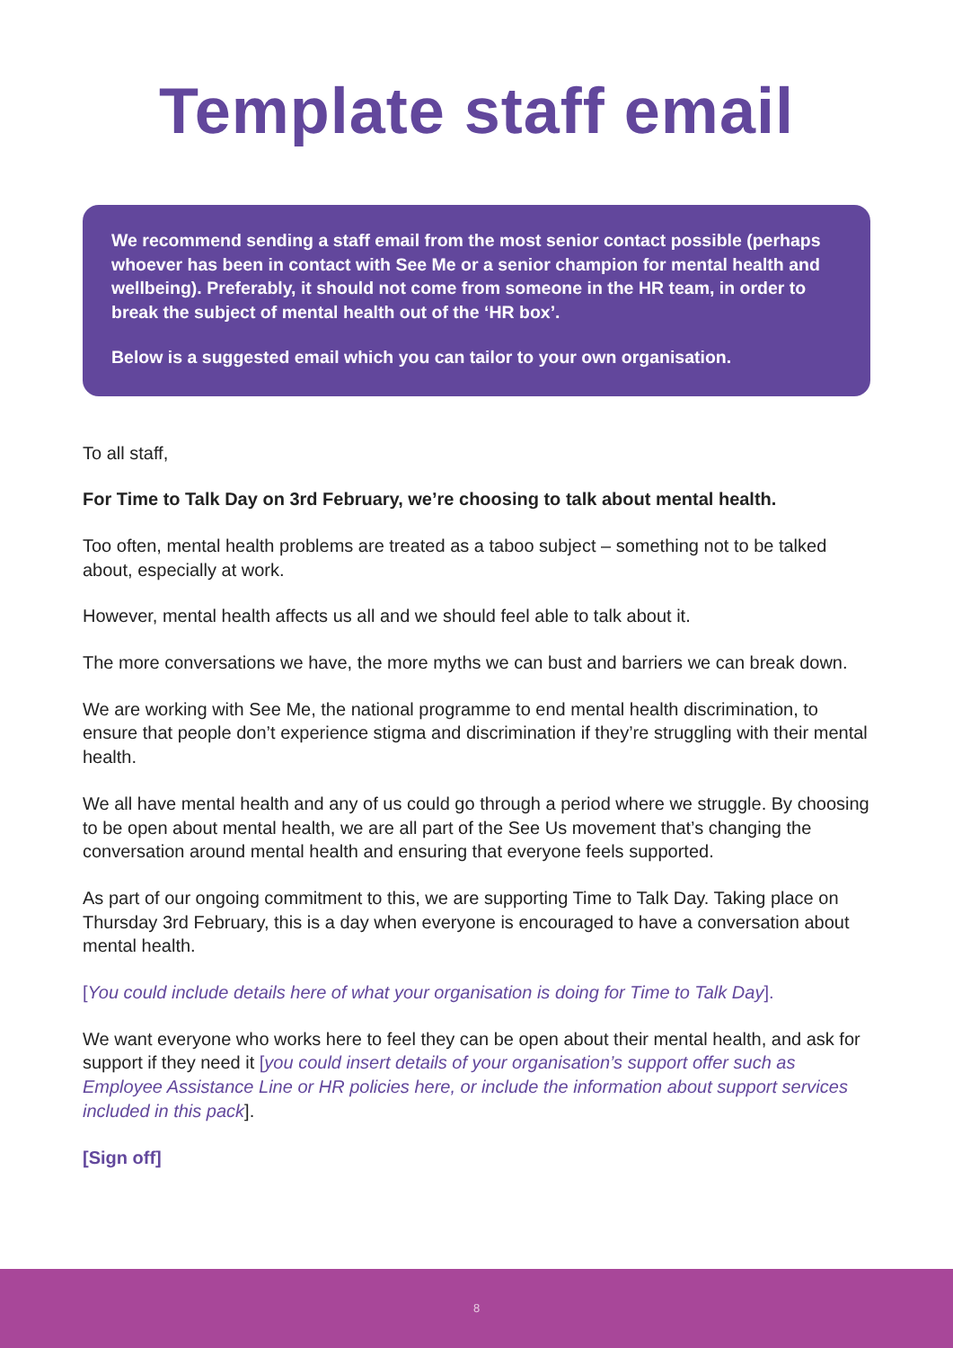Template staff email
We recommend sending a staff email from the most senior contact possible (perhaps whoever has been in contact with See Me or a senior champion for mental health and wellbeing). Preferably, it should not come from someone in the HR team, in order to break the subject of mental health out of the ‘HR box’.
Below is a suggested email which you can tailor to your own organisation.
To all staff,
For Time to Talk Day on 3rd February, we’re choosing to talk about mental health.
Too often, mental health problems are treated as a taboo subject – something not to be talked about, especially at work.
However, mental health affects us all and we should feel able to talk about it.
The more conversations we have, the more myths we can bust and barriers we can break down.
We are working with See Me, the national programme to end mental health discrimination, to ensure that people don’t experience stigma and discrimination if they’re struggling with their mental health.
We all have mental health and any of us could go through a period where we struggle. By choosing to be open about mental health, we are all part of the See Us movement that’s changing the conversation around mental health and ensuring that everyone feels supported.
As part of our ongoing commitment to this, we are supporting Time to Talk Day. Taking place on Thursday 3rd February, this is a day when everyone is encouraged to have a conversation about mental health.
[You could include details here of what your organisation is doing for Time to Talk Day].
We want everyone who works here to feel they can be open about their mental health, and ask for support if they need it [you could insert details of your organisation’s support offer such as Employee Assistance Line or HR policies here, or include the information about support services included in this pack].
[Sign off]
8